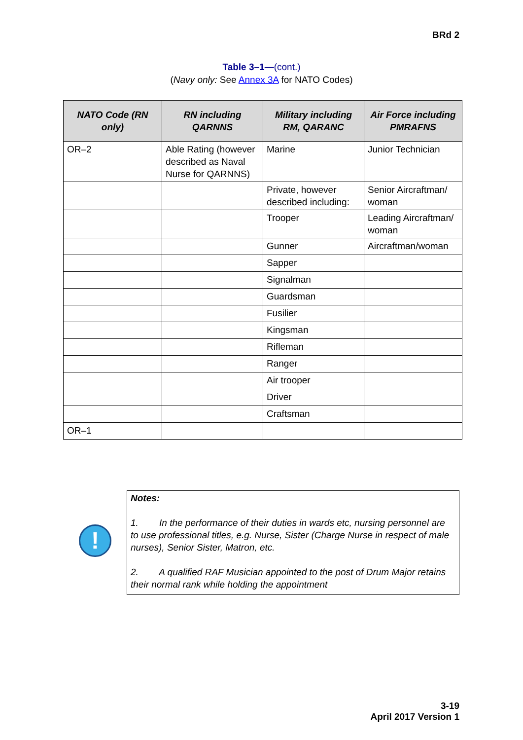BRd 2
Table 3–1—(cont.)
(Navy only: See Annex 3A for NATO Codes)
| NATO Code (RN only) | RN including QARNNS | Military including RM, QARANC | Air Force including PMRAFNS |
| --- | --- | --- | --- |
| OR–2 | Able Rating (however described as Naval Nurse for QARNNS) | Marine | Junior Technician |
| | | Private, however described including: | Senior Aircraftman/ woman |
| | | Trooper | Leading Aircraftman/ woman |
| | | Gunner | Aircraftman/woman |
| | | Sapper | |
| | | Signalman | |
| | | Guardsman | |
| | | Fusilier | |
| | | Kingsman | |
| | | Rifleman | |
| | | Ranger | |
| | | Air trooper | |
| | | Driver | |
| | | Craftsman | |
| OR–1 | | | |
!
Notes:
1. In the performance of their duties in wards etc, nursing personnel are to use professional titles, e.g. Nurse, Sister (Charge Nurse in respect of male nurses), Senior Sister, Matron, etc.
2. A qualified RAF Musician appointed to the post of Drum Major retains their normal rank while holding the appointment
3-19
April 2017 Version 1